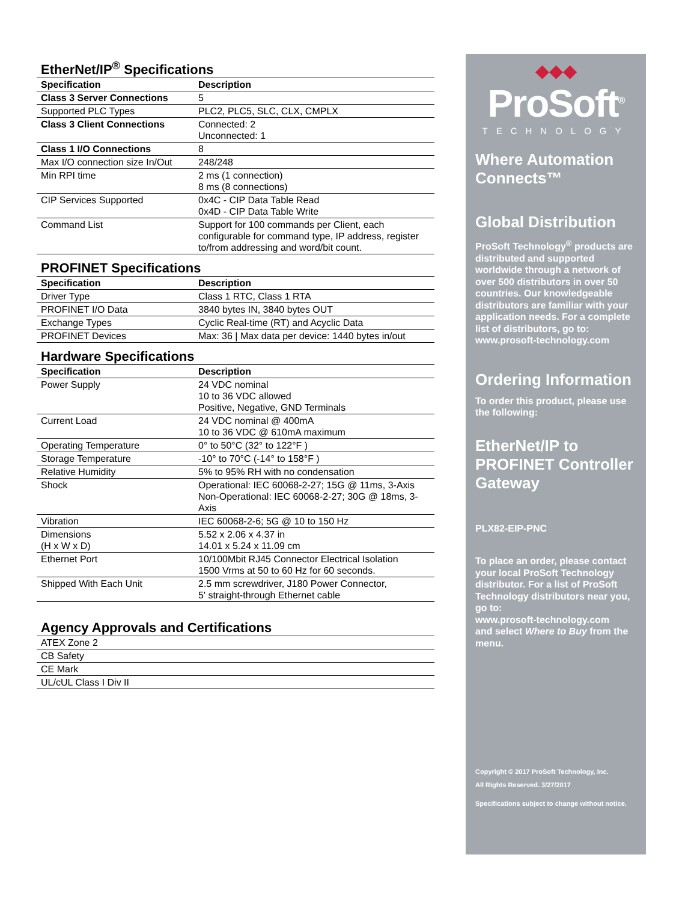EtherNet/IP<sup>®</sup> Specifications
| Specification | Description |
| --- | --- |
| Class 3 Server Connections | 5 |
| Supported PLC Types | PLC2, PLC5, SLC, CLX, CMPLX |
| Class 3 Client Connections | Connected: 2 Unconnected: 1 |
| Class 1 I/O Connections | 8 |
| Max I/O connection size In/Out | 248/248 |
| Min RPI time | 2 ms (1 connection) 8 ms (8 connections) |
| CIP Services Supported | 0x4C - CIP Data Table Read 0x4D - CIP Data Table Write |
| Command List | Support for 100 commands per Client, each configurable for command type, IP address, register to/from addressing and word/bit count. |
PROFINET Specifications
| Specification | Description |
| --- | --- |
| Driver Type | Class 1 RTC, Class 1 RTA |
| PROFINET I/O Data | 3840 bytes IN, 3840 bytes OUT |
| Exchange Types | Cyclic Real-time (RT) and Acyclic Data |
| PROFINET Devices | Max: 36 / Max data per device: 1440 bytes in/out |
Hardware Specifications
| Specification | Description |
| --- | --- |
| Power Supply | 24 VDC nominal 10 to 36 VDC allowed Positive, Negative, GND Terminals |
| Current Load | 24 VDC nominal @ 400mA 10 to 36 VDC @ 610mA maximum |
| Operating Temperature | 0° to 50°C (32° to 122°F ) |
| Storage Temperature | -10° to 70°C (-14° to 158°F ) |
| Relative Humidity | 5% to 95% RH with no condensation |
| Shock | Operational: IEC 60068-2-27; 15G @ 11ms, 3-Axis Non-Operational: IEC 60068-2-27; 30G @ 18ms, 3-Axis |
| Vibration | IEC 60068-2-6; 5G @ 10 to 150 Hz |
| Dimensions (H x W x D) | 5.52 x 2.06 x 4.37 in 14.01 x 5.24 x 11.09 cm |
| Ethernet Port | 10/100Mbit RJ45 Connector Electrical Isolation 1500 Vrms at 50 to 60 Hz for 60 seconds. |
| Shipped With Each Unit | 2.5 mm screwdriver, J180 Power Connector, 5' straight-through Ethernet cable |
Agency Approvals and Certifications
| ATEX Zone 2 |
| CB Safety |
| CE Mark |
| UL/cUL Class I Div II |
◆◆◆
ProSoft<sup>®</sup>
TECHNOLOGY
Where Automation Connects™
Global Distribution
ProSoft Technology<sup>®</sup> products are distributed and supported worldwide through a network of over 500 distributors in over 50 countries. Our knowledgeable distributors are familiar with your application needs. For a complete list of distributors, go to:
www.prosoft-technology.com
Ordering Information
To order this product, please use the following:
EtherNet/IP to PROFINET Controller Gateway
PLX82-EIP-PNC
To place an order, please contact your local ProSoft Technology distributor. For a list of ProSoft Technology distributors near you, go to:
www.prosoft-technology.com
and select Where to Buy from the menu.
Copyright © 2017 ProSoft Technology, Inc.
All Rights Reserved. 3/27/2017
Specifications subject to change without notice.